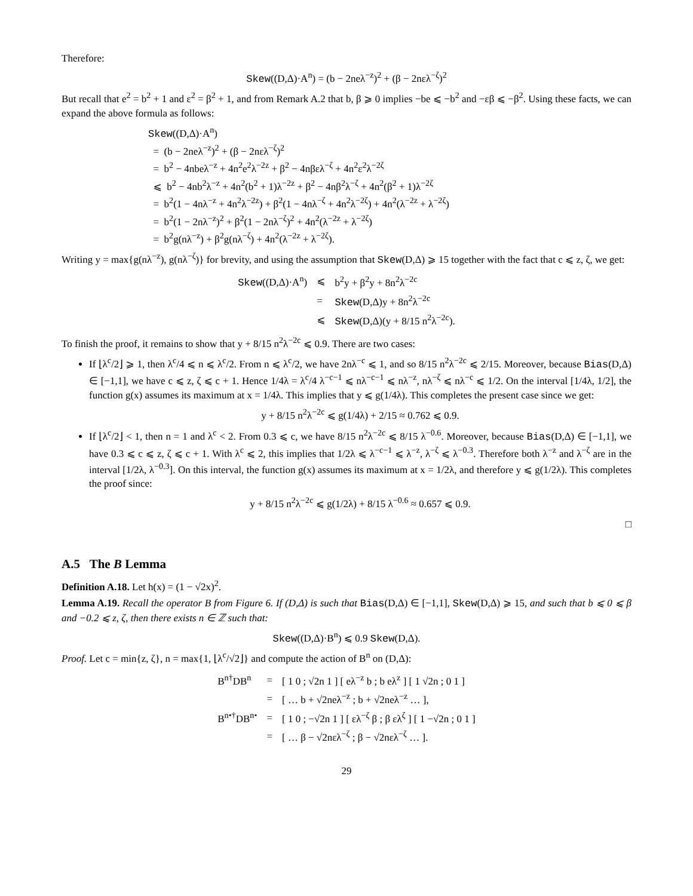Therefore:
Skew((D,Δ)·A<sup>n</sup>) = (b − 2neλ<sup>−z</sup>)<sup>2</sup> + (β − 2nελ<sup>−ζ</sup>)<sup>2</sup>
But recall that e<sup>2</sup> = b<sup>2</sup> + 1 and ε<sup>2</sup> = β<sup>2</sup> + 1, and from Remark A.2 that b, β ⩾ 0 implies −be ⩽ −b<sup>2</sup> and −εβ ⩽ −β<sup>2</sup>. Using these facts, we can expand the above formula as follows:
Skew((D,Δ)·A<sup>n</sup>)
= (b − 2neλ<sup>−z</sup>)<sup>2</sup> + (β − 2nελ<sup>−ζ</sup>)<sup>2</sup>
= b<sup>2</sup> − 4nbeλ<sup>−z</sup> + 4n<sup>2</sup>e<sup>2</sup>λ<sup>−2z</sup> + β<sup>2</sup> − 4nβελ<sup>−ζ</sup> + 4n<sup>2</sup>ε<sup>2</sup>λ<sup>−2ζ</sup>
⩽ b<sup>2</sup> − 4nb<sup>2</sup>λ<sup>−z</sup> + 4n<sup>2</sup>(b<sup>2</sup> + 1)λ<sup>−2z</sup> + β<sup>2</sup> − 4nβ<sup>2</sup>λ<sup>−ζ</sup> + 4n<sup>2</sup>(β<sup>2</sup> + 1)λ<sup>−2ζ</sup>
= b<sup>2</sup>(1 − 4nλ<sup>−z</sup> + 4n<sup>2</sup>λ<sup>−2z</sup>) + β<sup>2</sup>(1 − 4nλ<sup>−ζ</sup> + 4n<sup>2</sup>λ<sup>−2ζ</sup>) + 4n<sup>2</sup>(λ<sup>−2z</sup> + λ<sup>−2ζ</sup>)
= b<sup>2</sup>(1 − 2nλ<sup>−z</sup>)<sup>2</sup> + β<sup>2</sup>(1 − 2nλ<sup>−ζ</sup>)<sup>2</sup> + 4n<sup>2</sup>(λ<sup>−2z</sup> + λ<sup>−2ζ</sup>)
= b<sup>2</sup>g(nλ<sup>−z</sup>) + β<sup>2</sup>g(nλ<sup>−ζ</sup>) + 4n<sup>2</sup>(λ<sup>−2z</sup> + λ<sup>−2ζ</sup>).
Writing y = max{g(nλ<sup>−z</sup>), g(nλ<sup>−ζ</sup>)} for brevity, and using the assumption that Skew(D,Δ) ⩾ 15 together with the fact that c ⩽ z, ζ, we get:
| Skew ((D,Δ)·A<sup>n</sup>) | ⩽ | b<sup>2</sup>y + β<sup>2</sup>y + 8n<sup>2</sup>λ<sup>−2c</sup> |
| | = | Skew (D,Δ)y + 8n<sup>2</sup>λ<sup>−2c</sup> |
| | ⩽ | Skew (D,Δ)(y + 8/15 n<sup>2</sup>λ<sup>−2c</sup>). |
To finish the proof, it remains to show that y + 8/15 n<sup>2</sup>λ<sup>−2c</sup> ⩽ 0.9. There are two cases:
If ⌊λ<sup>c</sup>/2⌋ ⩾ 1, then λ<sup>c</sup>/4 ⩽ n ⩽ λ<sup>c</sup>/2. From n ⩽ λ<sup>c</sup>/2, we have 2nλ<sup>−c</sup> ⩽ 1, and so 8/15 n<sup>2</sup>λ<sup>−2c</sup> ⩽ 2/15. Moreover, because Bias(D,Δ) ∈ [−1,1], we have c ⩽ z, ζ ⩽ c + 1. Hence 1/4λ = λ<sup>c</sup>/4 λ<sup>−c−1</sup> ⩽ nλ<sup>−c−1</sup> ⩽ nλ<sup>−z</sup>, nλ<sup>−ζ</sup> ⩽ nλ<sup>−c</sup> ⩽ 1/2. On the interval [1/4λ, 1/2], the function g(x) assumes its maximum at x = 1/4λ. This implies that y ⩽ g(1/4λ). This completes the present case since we get:
y + 8/15 n<sup>2</sup>λ<sup>−2c</sup> ⩽ g(1/4λ) + 2/15 ≈ 0.762 ⩽ 0.9.
If ⌊λ<sup>c</sup>/2⌋ < 1, then n = 1 and λ<sup>c</sup> < 2. From 0.3 ⩽ c, we have 8/15 n<sup>2</sup>λ<sup>−2c</sup> ⩽ 8/15 λ<sup>−0.6</sup>. Moreover, because Bias(D,Δ) ∈ [−1,1], we have 0.3 ⩽ c ⩽ z, ζ ⩽ c + 1. With λ<sup>c</sup> ⩽ 2, this implies that 1/2λ ⩽ λ<sup>−c−1</sup> ⩽ λ<sup>−z</sup>, λ<sup>−ζ</sup> ⩽ λ<sup>−0.3</sup>. Therefore both λ<sup>−z</sup> and λ<sup>−ζ</sup> are in the interval [1/2λ, λ<sup>−0.3</sup>]. On this interval, the function g(x) assumes its maximum at x = 1/2λ, and therefore y ⩽ g(1/2λ). This completes the proof since:
y + 8/15 n<sup>2</sup>λ<sup>−2c</sup> ⩽ g(1/2λ) + 8/15 λ<sup>−0.6</sup> ≈ 0.657 ⩽ 0.9.
□
A.5 The B Lemma
Definition A.18. Let h(x) = (1 − √2x)<sup>2</sup>.
Lemma A.19. Recall the operator B from Figure 6. If (D,Δ) is such that Bias(D,Δ) ∈ [−1,1], Skew(D,Δ) ⩾ 15, and such that b ⩽ 0 ⩽ β and −0.2 ⩽ z, ζ, then there exists n ∈ ℤ such that:
Skew((D,Δ)·B<sup>n</sup>) ⩽ 0.9 Skew(D,Δ).
Proof. Let c = min{z, ζ}, n = max{1, ⌊λ<sup>c</sup>/√2⌋} and compute the action of B<sup>n</sup> on (D,Δ):
| B<sup>n†</sup>DB<sup>n</sup> | = | [ 1 0 ; √2n 1 ] [ eλ<sup>−z</sup> b ; b eλ<sup>z</sup> ] [ 1 √2n ; 0 1 ] |
| | = | [ … b + √2neλ<sup>−z</sup> ; b + √2neλ<sup>−z</sup> … ], |
| B<sup>n•†</sup>DB<sup>n•</sup> | = | [ 1 0 ; −√2n 1 ] [ ελ<sup>−ζ</sup> β ; β ελ<sup>ζ</sup> ] [ 1 −√2n ; 0 1 ] |
| | = | [ … β − √2nελ<sup>−ζ</sup> ; β − √2nελ<sup>−ζ</sup> … ]. |
29